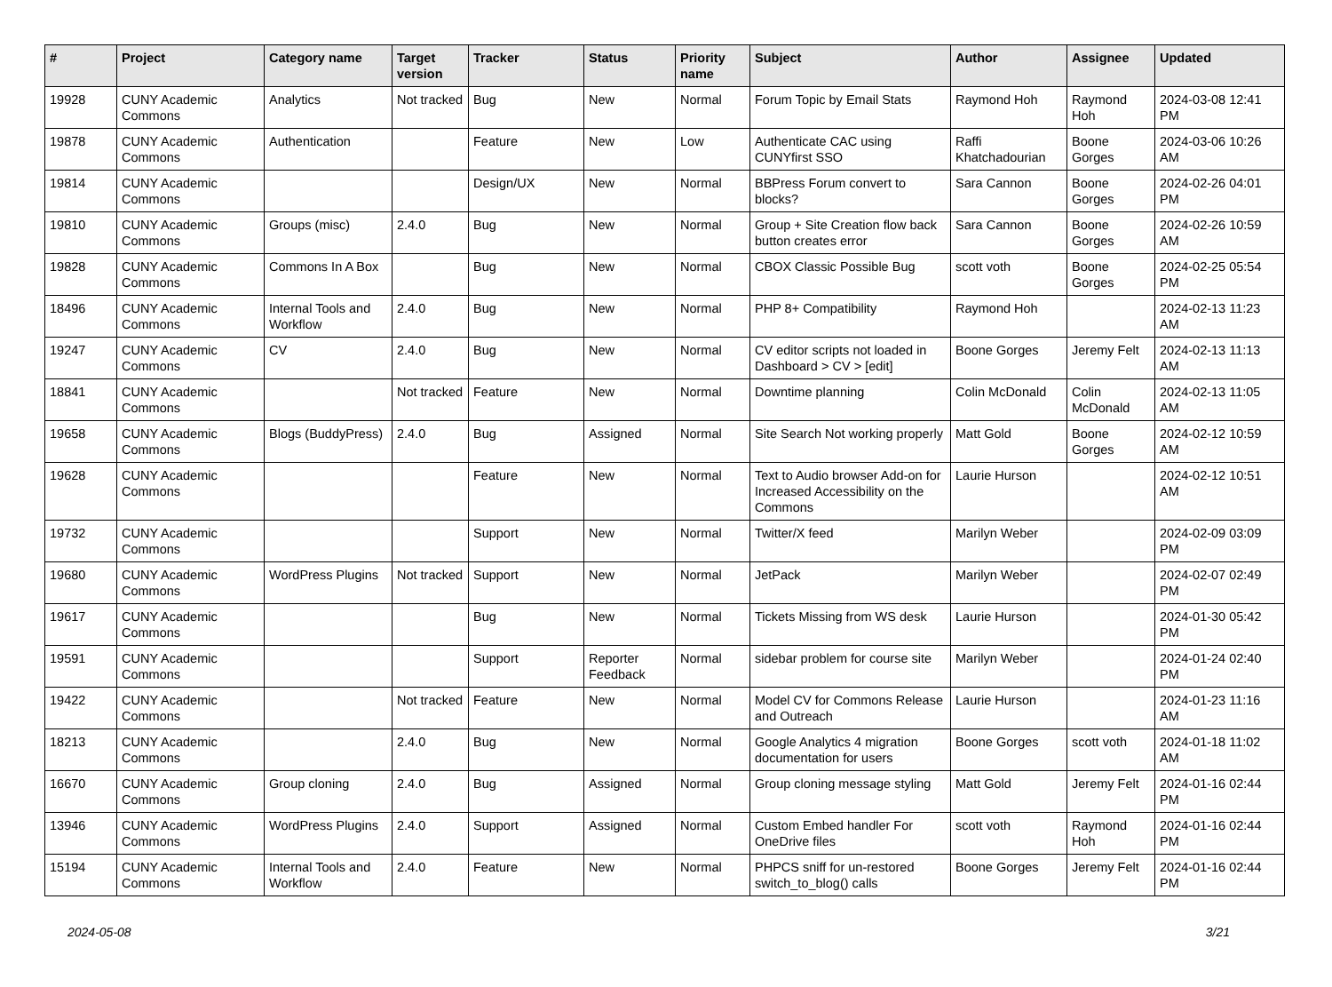| # | Project | Category name | Target version | Tracker | Status | Priority name | Subject | Author | Assignee | Updated |
| --- | --- | --- | --- | --- | --- | --- | --- | --- | --- | --- |
| 19928 | CUNY Academic Commons | Analytics | Not tracked | Bug | New | Normal | Forum Topic by Email Stats | Raymond Hoh | Raymond Hoh | 2024-03-08 12:41 PM |
| 19878 | CUNY Academic Commons | Authentication | | Feature | New | Low | Authenticate CAC using CUNYfirst SSO | Raffi Khatchadourian | Boone Gorges | 2024-03-06 10:26 AM |
| 19814 | CUNY Academic Commons | | | Design/UX | New | Normal | BBPress Forum convert to blocks? | Sara Cannon | Boone Gorges | 2024-02-26 04:01 PM |
| 19810 | CUNY Academic Commons | Groups (misc) | 2.4.0 | Bug | New | Normal | Group + Site Creation flow back button creates error | Sara Cannon | Boone Gorges | 2024-02-26 10:59 AM |
| 19828 | CUNY Academic Commons | Commons In A Box | | Bug | New | Normal | CBOX Classic Possible Bug | scott voth | Boone Gorges | 2024-02-25 05:54 PM |
| 18496 | CUNY Academic Commons | Internal Tools and Workflow | 2.4.0 | Bug | New | Normal | PHP 8+ Compatibility | Raymond Hoh | | 2024-02-13 11:23 AM |
| 19247 | CUNY Academic Commons | CV | 2.4.0 | Bug | New | Normal | CV editor scripts not loaded in Dashboard > CV > [edit] | Boone Gorges | Jeremy Felt | 2024-02-13 11:13 AM |
| 18841 | CUNY Academic Commons | | Not tracked | Feature | New | Normal | Downtime planning | Colin McDonald | Colin McDonald | 2024-02-13 11:05 AM |
| 19658 | CUNY Academic Commons | Blogs (BuddyPress) | 2.4.0 | Bug | Assigned | Normal | Site Search Not working properly | Matt Gold | Boone Gorges | 2024-02-12 10:59 AM |
| 19628 | CUNY Academic Commons | | | Feature | New | Normal | Text to Audio browser Add-on for Increased Accessibility on the Commons | Laurie Hurson | | 2024-02-12 10:51 AM |
| 19732 | CUNY Academic Commons | | | Support | New | Normal | Twitter/X feed | Marilyn Weber | | 2024-02-09 03:09 PM |
| 19680 | CUNY Academic Commons | WordPress Plugins | Not tracked | Support | New | Normal | JetPack | Marilyn Weber | | 2024-02-07 02:49 PM |
| 19617 | CUNY Academic Commons | | | Bug | New | Normal | Tickets Missing from WS desk | Laurie Hurson | | 2024-01-30 05:42 PM |
| 19591 | CUNY Academic Commons | | | Support | Reporter Feedback | Normal | sidebar problem for course site | Marilyn Weber | | 2024-01-24 02:40 PM |
| 19422 | CUNY Academic Commons | | Not tracked | Feature | New | Normal | Model CV for Commons Release and Outreach | Laurie Hurson | | 2024-01-23 11:16 AM |
| 18213 | CUNY Academic Commons | | 2.4.0 | Bug | New | Normal | Google Analytics 4 migration documentation for users | Boone Gorges | scott voth | 2024-01-18 11:02 AM |
| 16670 | CUNY Academic Commons | Group cloning | 2.4.0 | Bug | Assigned | Normal | Group cloning message styling | Matt Gold | Jeremy Felt | 2024-01-16 02:44 PM |
| 13946 | CUNY Academic Commons | WordPress Plugins | 2.4.0 | Support | Assigned | Normal | Custom Embed handler For OneDrive files | scott voth | Raymond Hoh | 2024-01-16 02:44 PM |
| 15194 | CUNY Academic Commons | Internal Tools and Workflow | 2.4.0 | Feature | New | Normal | PHPCS sniff for un-restored switch_to_blog() calls | Boone Gorges | Jeremy Felt | 2024-01-16 02:44 PM |
2024-05-08 3/21